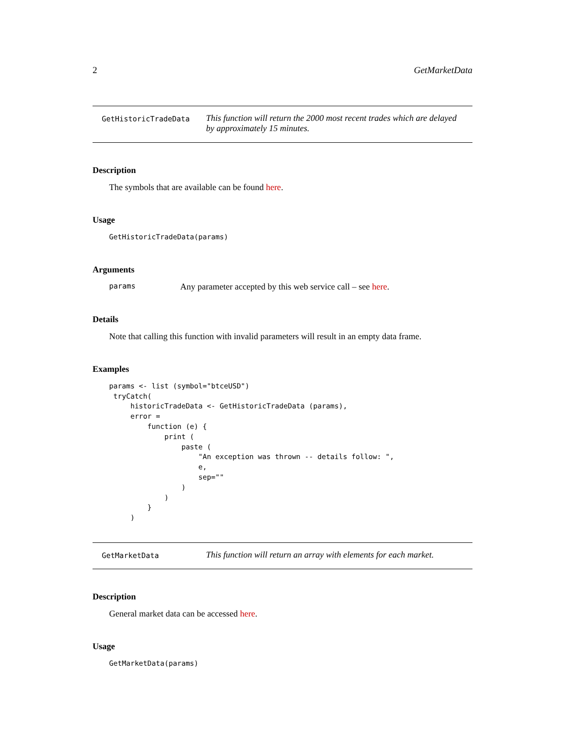2 GetMarketData
GetHistoricTradeData
This function will return the 2000 most recent trades which are delayed by approximately 15 minutes.
Description
The symbols that are available can be found here.
Usage
GetHistoricTradeData(params)
Arguments
params Any parameter accepted by this web service call – see here.
Details
Note that calling this function with invalid parameters will result in an empty data frame.
Examples
params <- list (symbol="btceUSD")
 tryCatch(
     historicTradeData <- GetHistoricTradeData (params),
     error =
         function (e) {
             print (
                 paste (
                     "An exception was thrown -- details follow: ",
                     e,
                     sep=""
                 )
             )
         }
     )
GetMarketData
This function will return an array with elements for each market.
Description
General market data can be accessed here.
Usage
GetMarketData(params)